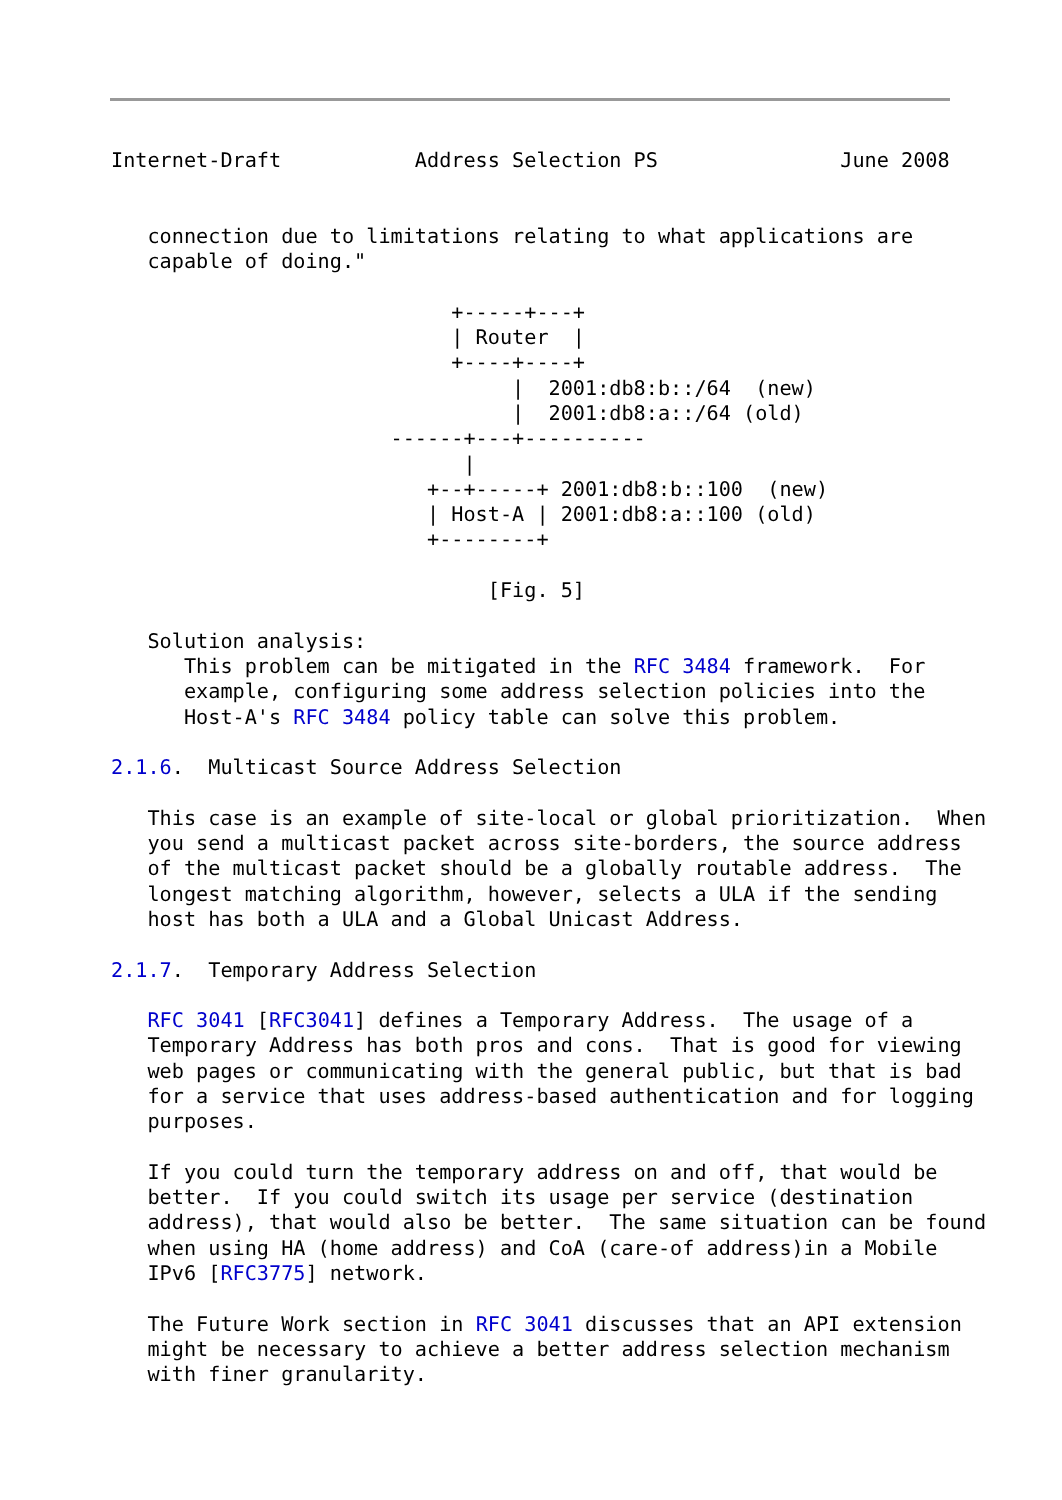Internet-Draft           Address Selection PS               June 2008


   connection due to limitations relating to what applications are
   capable of doing."

                            +-----+---+
                            | Router  |
                            +----+----+
                                 |  2001:db8:b::/64  (new)
                                 |  2001:db8:a::/64 (old)
                       ------+---+----------
                             |
                          +--+-----+ 2001:db8:b::100  (new)
                          | Host-A | 2001:db8:a::100 (old)
                          +--------+

                               [Fig. 5]

   Solution analysis:
      This problem can be mitigated in the RFC 3484 framework.  For
      example, configuring some address selection policies into the
      Host-A's RFC 3484 policy table can solve this problem.

2.1.6.  Multicast Source Address Selection

   This case is an example of site-local or global prioritization.  When
   you send a multicast packet across site-borders, the source address
   of the multicast packet should be a globally routable address.  The
   longest matching algorithm, however, selects a ULA if the sending
   host has both a ULA and a Global Unicast Address.

2.1.7.  Temporary Address Selection

   RFC 3041 [RFC3041] defines a Temporary Address.  The usage of a
   Temporary Address has both pros and cons.  That is good for viewing
   web pages or communicating with the general public, but that is bad
   for a service that uses address-based authentication and for logging
   purposes.

   If you could turn the temporary address on and off, that would be
   better.  If you could switch its usage per service (destination
   address), that would also be better.  The same situation can be found
   when using HA (home address) and CoA (care-of address)in a Mobile
   IPv6 [RFC3775] network.

   The Future Work section in RFC 3041 discusses that an API extension
   might be necessary to achieve a better address selection mechanism
   with finer granularity.